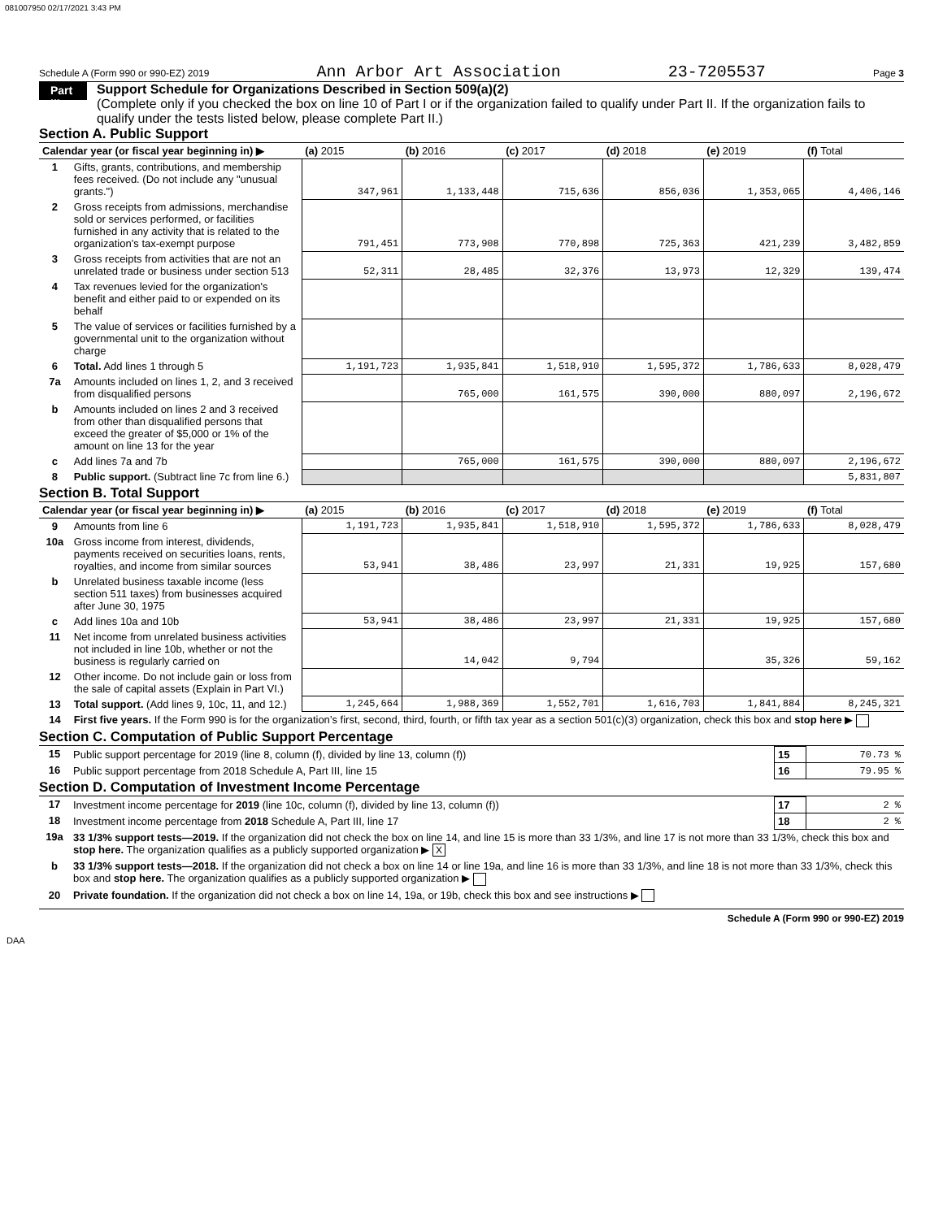081007950 02/17/2021 3:43 PM
Schedule A (Form 990 or 990-EZ) 2019 Ann Arbor Art Association 23-7205537 Page 3
Part III
Support Schedule for Organizations Described in Section 509(a)(2)
(Complete only if you checked the box on line 10 of Part I or if the organization failed to qualify under Part II. If the organization fails to qualify under the tests listed below, please complete Part II.)
Section A. Public Support
| Calendar year (or fiscal year beginning in) ▶ | | (a) 2015 | (b) 2016 | (c) 2017 | (d) 2018 | (e) 2019 | (f) Total |
| --- | --- | --- | --- | --- | --- | --- | --- |
| 1 | Gifts, grants, contributions, and membership fees received. (Do not include any "unusual grants.") | 347,961 | 1,133,448 | 715,636 | 856,036 | 1,353,065 | 4,406,146 |
| 2 | Gross receipts from admissions, merchandise sold or services performed, or facilities furnished in any activity that is related to the organization’s tax-exempt purpose | 791,451 | 773,908 | 770,898 | 725,363 | 421,239 | 3,482,859 |
| 3 | Gross receipts from activities that are not an unrelated trade or business under section 513 | 52,311 | 28,485 | 32,376 | 13,973 | 12,329 | 139,474 |
| 4 | Tax revenues levied for the organization's benefit and either paid to or expended on its behalf | | | | | | |
| 5 | The value of services or facilities furnished by a governmental unit to the organization without charge | | | | | | |
| 6 | Total. Add lines 1 through 5 | 1,191,723 | 1,935,841 | 1,518,910 | 1,595,372 | 1,786,633 | 8,028,479 |
| 7a | Amounts included on lines 1, 2, and 3 received from disqualified persons | | 765,000 | 161,575 | 390,000 | 880,097 | 2,196,672 |
| b | Amounts included on lines 2 and 3 received from other than disqualified persons that exceed the greater of $5,000 or 1% of the amount on line 13 for the year | | | | | | |
| c | Add lines 7a and 7b | | 765,000 | 161,575 | 390,000 | 880,097 | 2,196,672 |
| 8 | Public support. (Subtract line 7c from line 6.) | | | | | | 5,831,807 |
Section B. Total Support
| Calendar year (or fiscal year beginning in) ▶ | | (a) 2015 | (b) 2016 | (c) 2017 | (d) 2018 | (e) 2019 | (f) Total |
| --- | --- | --- | --- | --- | --- | --- | --- |
| 9 | Amounts from line 6 | 1,191,723 | 1,935,841 | 1,518,910 | 1,595,372 | 1,786,633 | 8,028,479 |
| 10a | Gross income from interest, dividends, payments received on securities loans, rents, royalties, and income from similar sources | 53,941 | 38,486 | 23,997 | 21,331 | 19,925 | 157,680 |
| b | Unrelated business taxable income (less section 511 taxes) from businesses acquired after June 30, 1975 | | | | | | |
| c | Add lines 10a and 10b | 53,941 | 38,486 | 23,997 | 21,331 | 19,925 | 157,680 |
| 11 | Net income from unrelated business activities not included in line 10b, whether or not the business is regularly carried on | | 14,042 | 9,794 | | 35,326 | 59,162 |
| 12 | Other income. Do not include gain or loss from the sale of capital assets (Explain in Part VI.) | | | | | | |
| 13 | Total support. (Add lines 9, 10c, 11, and 12.) | 1,245,664 | 1,988,369 | 1,552,701 | 1,616,703 | 1,841,884 | 8,245,321 |
| 14 | First five years. If the Form 990 is for the organization’s first, second, third, fourth, or fifth tax year as a section 501(c)(3) organization, check this box and stop here ▶ | | | | | | |
Section C. Computation of Public Support Percentage
| 15 | Public support percentage for 2019 (line 8, column (f), divided by line 13, column (f)) | 15 | 70.73 % |
| 16 | Public support percentage from 2018 Schedule A, Part III, line 15 | 16 | 79.95 % |
Section D. Computation of Investment Income Percentage
| 17 | Investment income percentage for 2019 (line 10c, column (f), divided by line 13, column (f)) | 17 | 2 % |
| 18 | Investment income percentage from 2018 Schedule A, Part III, line 17 | 18 | 2 % |
| 19a | 33 1/3% support tests—2019. If the organization did not check the box on line 14, and line 15 is more than 33 1/3%, and line 17 is not more than 33 1/3%, check this box and stop here. The organization qualifies as a publicly supported organization ▶ X | | |
| b | 33 1/3% support tests—2018. If the organization did not check a box on line 14 or line 19a, and line 16 is more than 33 1/3%, and line 18 is not more than 33 1/3%, check this box and stop here. The organization qualifies as a publicly supported organization ▶ | | |
| 20 | Private foundation. If the organization did not check a box on line 14, 19a, or 19b, check this box and see instructions ▶ | | |
Schedule A (Form 990 or 990-EZ) 2019
DAA